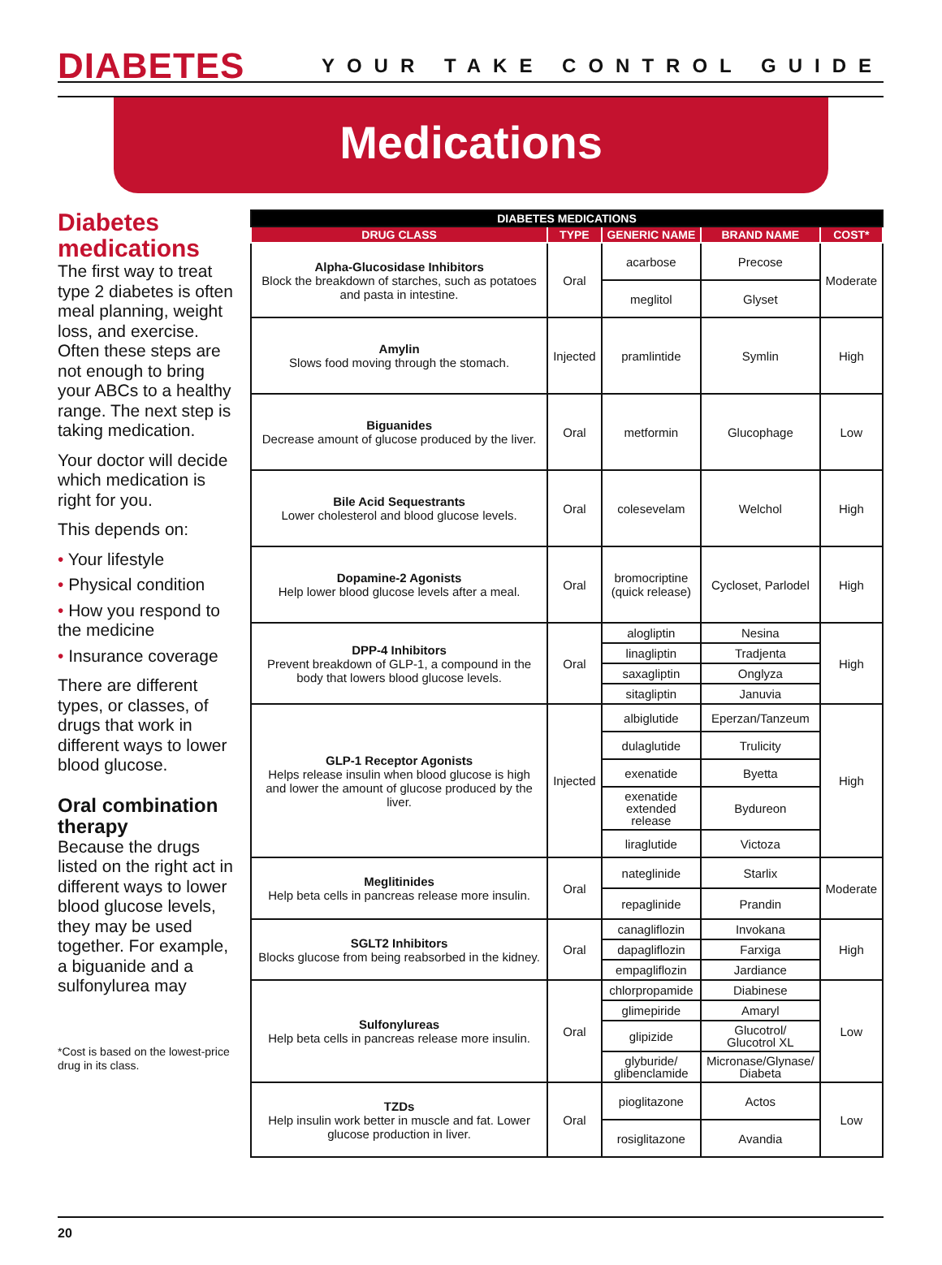DIABETES
YOUR TAKE CONTROL GUIDE
Medications
Diabetes medications
The first way to treat type 2 diabetes is often meal planning, weight loss, and exercise. Often these steps are not enough to bring your ABCs to a healthy range. The next step is taking medication.
Your doctor will decide which medication is right for you.
This depends on:
• Your lifestyle
• Physical condition
• How you respond to the medicine
• Insurance coverage
There are different types, or classes, of drugs that work in different ways to lower blood glucose.
Oral combination therapy
Because the drugs listed on the right act in different ways to lower blood glucose levels, they may be used together. For example, a biguanide and a sulfonylurea may
*Cost is based on the lowest-price drug in its class.
| DIABETES MEDICATIONS | | | | |
| --- | --- | --- | --- | --- |
| DRUG CLASS | TYPE | GENERIC NAME | BRAND NAME | COST* |
| Alpha-Glucosidase Inhibitors Block the breakdown of starches, such as potatoes and pasta in intestine. | Oral | acarbose | Precose | Moderate |
| | | meglitol | Glyset | |
| Amylin Slows food moving through the stomach. | Injected | pramlintide | Symlin | High |
| Biguanides Decrease amount of glucose produced by the liver. | Oral | metformin | Glucophage | Low |
| Bile Acid Sequestrants Lower cholesterol and blood glucose levels. | Oral | colesevelam | Welchol | High |
| Dopamine-2 Agonists Help lower blood glucose levels after a meal. | Oral | bromocriptine (quick release) | Cycloset, Parlodel | High |
| DPP-4 Inhibitors Prevent breakdown of GLP-1, a compound in the body that lowers blood glucose levels. | Oral | alogliptin | Nesina | High |
| | | linagliptin | Tradjenta | |
| | | saxagliptin | Onglyza | |
| | | sitagliptin | Januvia | |
| GLP-1 Receptor Agonists Helps release insulin when blood glucose is high and lower the amount of glucose produced by the liver. | Injected | albiglutide | Eperzan/Tanzeum | High |
| | | dulaglutide | Trulicity | |
| | | exenatide | Byetta | |
| | | exenatide extended release | Bydureon | |
| | | liraglutide | Victoza | |
| Meglitinides Help beta cells in pancreas release more insulin. | Oral | nateglinide | Starlix | Moderate |
| | | repaglinide | Prandin | |
| SGLT2 Inhibitors Blocks glucose from being reabsorbed in the kidney. | Oral | canagliflozin | Invokana | High |
| | | dapagliflozin | Farxiga | |
| | | empagliflozin | Jardiance | |
| Sulfonylureas Help beta cells in pancreas release more insulin. | Oral | chlorpropamide | Diabinese | Low |
| | | glimepiride | Amaryl | |
| | | glipizide | Glucotrol/ Glucotrol XL | |
| | | glyburide/ glibenclamide | Micronase/Glynase/ Diabeta | |
| TZDs Help insulin work better in muscle and fat. Lower glucose production in liver. | Oral | pioglitazone | Actos | Low |
| | | rosiglitazone | Avandia | |
20